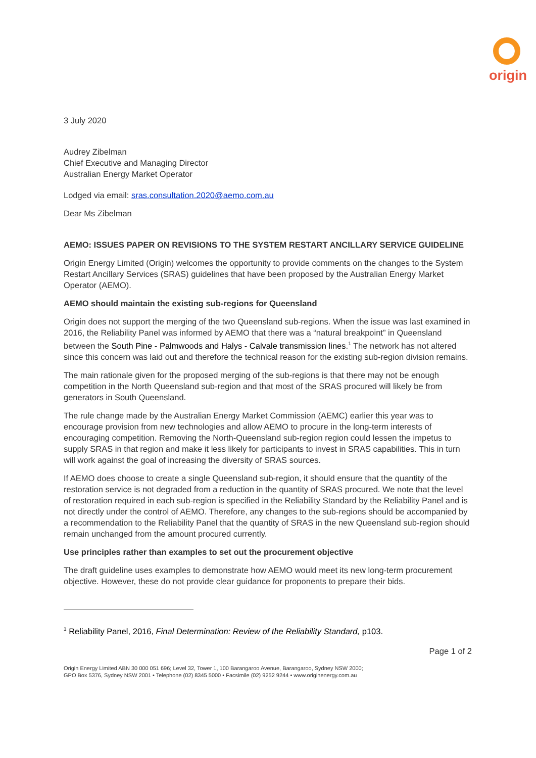origin
3 July 2020
Audrey Zibelman
Chief Executive and Managing Director
Australian Energy Market Operator
Lodged via email: sras.consultation.2020@aemo.com.au
Dear Ms Zibelman
AEMO: ISSUES PAPER ON REVISIONS TO THE SYSTEM RESTART ANCILLARY SERVICE GUIDELINE
Origin Energy Limited (Origin) welcomes the opportunity to provide comments on the changes to the System Restart Ancillary Services (SRAS) guidelines that have been proposed by the Australian Energy Market Operator (AEMO).
AEMO should maintain the existing sub-regions for Queensland
Origin does not support the merging of the two Queensland sub-regions. When the issue was last examined in 2016, the Reliability Panel was informed by AEMO that there was a “natural breakpoint” in Queensland between the South Pine - Palmwoods and Halys - Calvale transmission lines.<sup>1</sup> The network has not altered since this concern was laid out and therefore the technical reason for the existing sub-region division remains.
The main rationale given for the proposed merging of the sub-regions is that there may not be enough competition in the North Queensland sub-region and that most of the SRAS procured will likely be from generators in South Queensland.
The rule change made by the Australian Energy Market Commission (AEMC) earlier this year was to encourage provision from new technologies and allow AEMO to procure in the long-term interests of encouraging competition. Removing the North-Queensland sub-region region could lessen the impetus to supply SRAS in that region and make it less likely for participants to invest in SRAS capabilities. This in turn will work against the goal of increasing the diversity of SRAS sources.
If AEMO does choose to create a single Queensland sub-region, it should ensure that the quantity of the restoration service is not degraded from a reduction in the quantity of SRAS procured. We note that the level of restoration required in each sub-region is specified in the Reliability Standard by the Reliability Panel and is not directly under the control of AEMO. Therefore, any changes to the sub-regions should be accompanied by a recommendation to the Reliability Panel that the quantity of SRAS in the new Queensland sub-region should remain unchanged from the amount procured currently.
Use principles rather than examples to set out the procurement objective
The draft guideline uses examples to demonstrate how AEMO would meet its new long-term procurement objective. However, these do not provide clear guidance for proponents to prepare their bids.
<sup>1</sup> Reliability Panel, 2016, Final Determination: Review of the Reliability Standard, p103.
Page 1 of 2
Origin Energy Limited ABN 30 000 051 696; Level 32, Tower 1, 100 Barangaroo Avenue, Barangaroo, Sydney NSW 2000;
GPO Box 5376, Sydney NSW 2001 • Telephone (02) 8345 5000 • Facsimile (02) 9252 9244 • www.originenergy.com.au